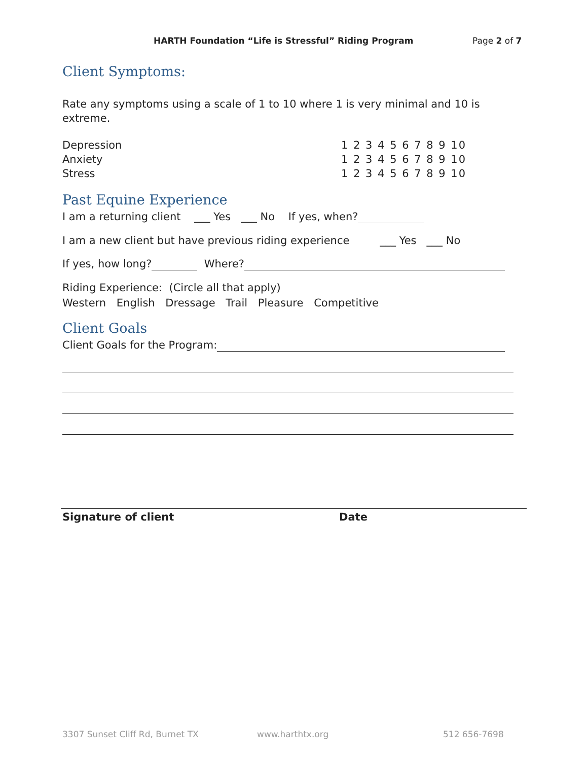HARTH Foundation “Life is Stressful” Riding Program Page 2 of 7
Client Symptoms:
Rate any symptoms using a scale of 1 to 10 where 1 is very minimal and 10 is extreme.
Depression 1 2 3 4 5 6 7 8 9 10
Anxiety 1 2 3 4 5 6 7 8 9 10
Stress 1 2 3 4 5 6 7 8 9 10
Past Equine Experience
I am a returning client ___ Yes ___ No If yes, when?
I am a new client but have previous riding experience ___ Yes ___ No
If yes, how long? Where?
Riding Experience: (Circle all that apply)
Western English Dressage Trail Pleasure Competitive
Client Goals
Client Goals for the Program:
Signature of client Date
3307 Sunset Cliff Rd, Burnet TX www.harthtx.org 512 656-7698